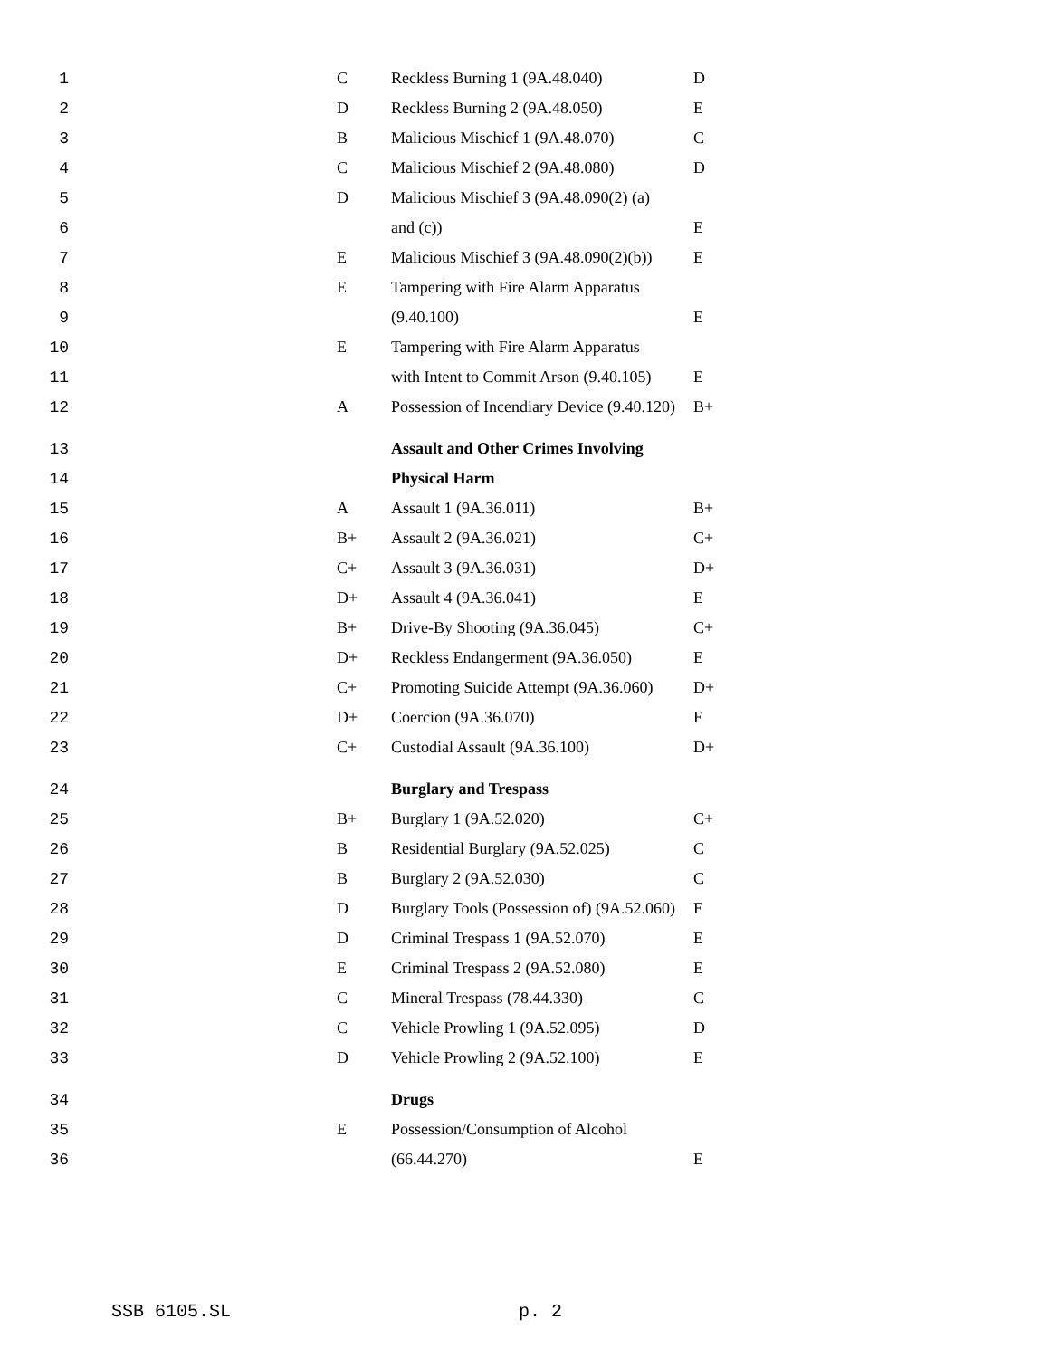| 1 | C | Reckless Burning 1 (9A.48.040) | D |
| 2 | D | Reckless Burning 2 (9A.48.050) | E |
| 3 | B | Malicious Mischief 1 (9A.48.070) | C |
| 4 | C | Malicious Mischief 2 (9A.48.080) | D |
| 5 | D | Malicious Mischief 3 (9A.48.090(2) (a) | |
| 6 | | and (c)) | E |
| 7 | E | Malicious Mischief 3 (9A.48.090(2)(b)) | E |
| 8 | E | Tampering with Fire Alarm Apparatus | |
| 9 | | (9.40.100) | E |
| 10 | E | Tampering with Fire Alarm Apparatus | |
| 11 | | with Intent to Commit Arson (9.40.105) | E |
| 12 | A | Possession of Incendiary Device (9.40.120) | B+ |
| 13 | | Assault and Other Crimes Involving | |
| 14 | | Physical Harm | |
| 15 | A | Assault 1 (9A.36.011) | B+ |
| 16 | B+ | Assault 2 (9A.36.021) | C+ |
| 17 | C+ | Assault 3 (9A.36.031) | D+ |
| 18 | D+ | Assault 4 (9A.36.041) | E |
| 19 | B+ | Drive-By Shooting (9A.36.045) | C+ |
| 20 | D+ | Reckless Endangerment (9A.36.050) | E |
| 21 | C+ | Promoting Suicide Attempt (9A.36.060) | D+ |
| 22 | D+ | Coercion (9A.36.070) | E |
| 23 | C+ | Custodial Assault (9A.36.100) | D+ |
| 24 | | Burglary and Trespass | |
| 25 | B+ | Burglary 1 (9A.52.020) | C+ |
| 26 | B | Residential Burglary (9A.52.025) | C |
| 27 | B | Burglary 2 (9A.52.030) | C |
| 28 | D | Burglary Tools (Possession of) (9A.52.060) | E |
| 29 | D | Criminal Trespass 1 (9A.52.070) | E |
| 30 | E | Criminal Trespass 2 (9A.52.080) | E |
| 31 | C | Mineral Trespass (78.44.330) | C |
| 32 | C | Vehicle Prowling 1 (9A.52.095) | D |
| 33 | D | Vehicle Prowling 2 (9A.52.100) | E |
| 34 | | Drugs | |
| 35 | E | Possession/Consumption of Alcohol | |
| 36 | | (66.44.270) | E |
SSB 6105.SL p. 2